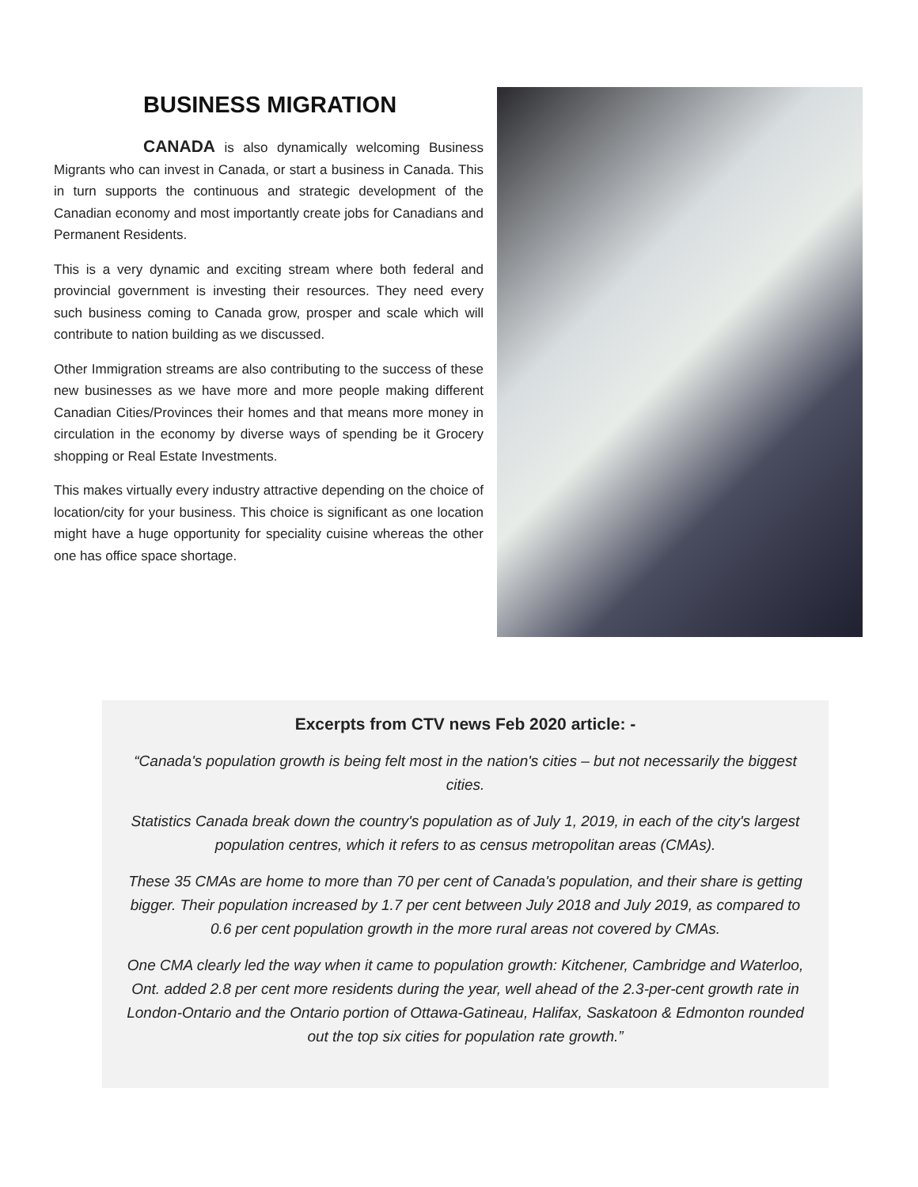BUSINESS MIGRATION
CANADA is also dynamically welcoming Business Migrants who can invest in Canada, or start a business in Canada. This in turn supports the continuous and strategic development of the Canadian economy and most importantly create jobs for Canadians and Permanent Residents.
This is a very dynamic and exciting stream where both federal and provincial government is investing their resources. They need every such business coming to Canada grow, prosper and scale which will contribute to nation building as we discussed.
Other Immigration streams are also contributing to the success of these new businesses as we have more and more people making different Canadian Cities/Provinces their homes and that means more money in circulation in the economy by diverse ways of spending be it Grocery shopping or Real Estate Investments.
This makes virtually every industry attractive depending on the choice of location/city for your business. This choice is significant as one location might have a huge opportunity for speciality cuisine whereas the other one has office space shortage.
Excerpts from CTV news Feb 2020 article: -
“Canada's population growth is being felt most in the nation's cities – but not necessarily the biggest cities.
Statistics Canada break down the country's population as of July 1, 2019, in each of the city's largest population centres, which it refers to as census metropolitan areas (CMAs).
These 35 CMAs are home to more than 70 per cent of Canada's population, and their share is getting bigger. Their population increased by 1.7 per cent between July 2018 and July 2019, as compared to 0.6 per cent population growth in the more rural areas not covered by CMAs.
One CMA clearly led the way when it came to population growth: Kitchener, Cambridge and Waterloo, Ont. added 2.8 per cent more residents during the year, well ahead of the 2.3-per-cent growth rate in London-Ontario and the Ontario portion of Ottawa-Gatineau, Halifax, Saskatoon & Edmonton rounded out the top six cities for population rate growth.”